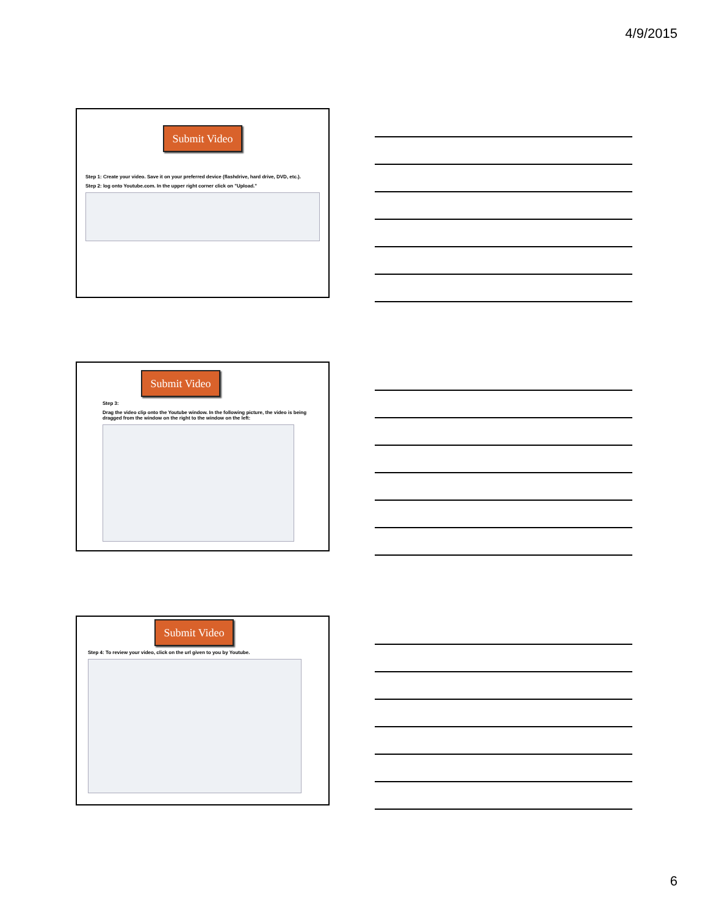4/9/2015
Submit Video
Step 1: Create your video. Save it on your preferred device (flashdrive, hard drive, DVD, etc.).
Step 2: log onto Youtube.com. In the upper right corner click on "Upload."
Submit Video
Step 3:
Drag the video clip onto the Youtube window. In the following picture, the video is being dragged from the window on the right to the window on the left:
Submit Video
Step 4: To review your video, click on the url given to you by Youtube.
6